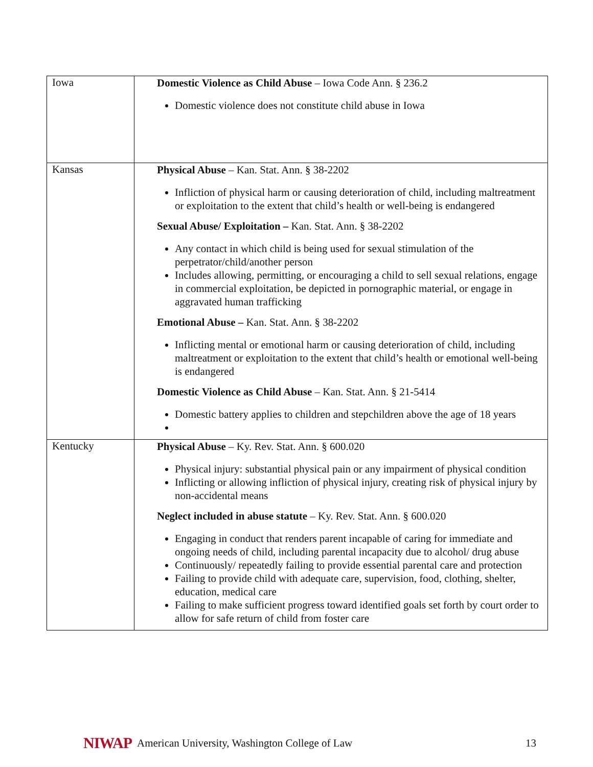| Iowa | Domestic Violence as Child Abuse – Iowa Code Ann. § 236.2 Domestic violence does not constitute child abuse in Iowa |
| Kansas | Physical Abuse – Kan. Stat. Ann. § 38-2202 Infliction of physical harm or causing deterioration of child, including maltreatment or exploitation to the extent that child’s health or well-being is endangered Sexual Abuse/ Exploitation – Kan. Stat. Ann. § 38-2202 Any contact in which child is being used for sexual stimulation of the perpetrator/child/another person Includes allowing, permitting, or encouraging a child to sell sexual relations, engage in commercial exploitation, be depicted in pornographic material, or engage in aggravated human trafficking Emotional Abuse – Kan. Stat. Ann. § 38-2202 Inflicting mental or emotional harm or causing deterioration of child, including maltreatment or exploitation to the extent that child’s health or emotional well-being is endangered Domestic Violence as Child Abuse – Kan. Stat. Ann. § 21-5414 Domestic battery applies to children and stepchildren above the age of 18 years |
| Kentucky | Physical Abuse – Ky. Rev. Stat. Ann. § 600.020 Physical injury: substantial physical pain or any impairment of physical condition Inflicting or allowing infliction of physical injury, creating risk of physical injury by non-accidental means Neglect included in abuse statute – Ky. Rev. Stat. Ann. § 600.020 Engaging in conduct that renders parent incapable of caring for immediate and ongoing needs of child, including parental incapacity due to alcohol/ drug abuse Continuously/ repeatedly failing to provide essential parental care and protection Failing to provide child with adequate care, supervision, food, clothing, shelter, education, medical care Failing to make sufficient progress toward identified goals set forth by court order to allow for safe return of child from foster care |
NIWAP American University, Washington College of Law 13